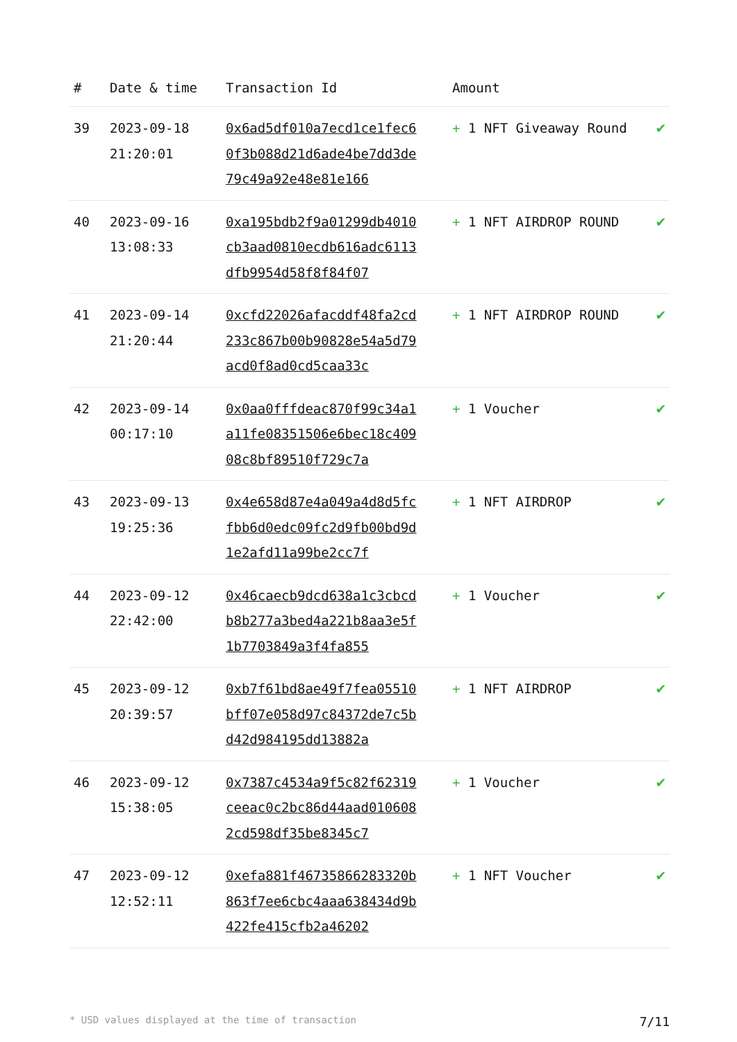| # | Date & time | Transaction Id | Amount | |
| --- | --- | --- | --- | --- |
| 39 | 2023-09-18 21:20:01 | 0x6ad5df010a7ecd1ce1fec60f3b088d21d6ade4be7dd3de79c49a92e48e81e166 | + 1 NFT Giveaway Round | ✔ |
| 40 | 2023-09-16 13:08:33 | 0xa195bdb2f9a01299db4010cb3aad0810ecdb616adc6113dfb9954d58f8f84f07 | + 1 NFT AIRDROP ROUND | ✔ |
| 41 | 2023-09-14 21:20:44 | 0xcfd22026afacddf48fa2cd233c867b00b90828e54a5d79acd0f8ad0cd5caa33c | + 1 NFT AIRDROP ROUND | ✔ |
| 42 | 2023-09-14 00:17:10 | 0x0aa0fffdeac870f99c34a1a11fe08351506e6bec18c40908c8bf89510f729c7a | + 1 Voucher | ✔ |
| 43 | 2023-09-13 19:25:36 | 0x4e658d87e4a049a4d8d5fcfbb6d0edc09fc2d9fb00bd9d1e2afd11a99be2cc7f | + 1 NFT AIRDROP | ✔ |
| 44 | 2023-09-12 22:42:00 | 0x46caecb9dcd638a1c3cbcdb8b277a3bed4a221b8aa3e5f1b7703849a3f4fa855 | + 1 Voucher | ✔ |
| 45 | 2023-09-12 20:39:57 | 0xb7f61bd8ae49f7fea05510bff07e058d97c84372de7c5bd42d984195dd13882a | + 1 NFT AIRDROP | ✔ |
| 46 | 2023-09-12 15:38:05 | 0x7387c4534a9f5c82f62319ceeac0c2bc86d44aad0106082cd598df35be8345c7 | + 1 Voucher | ✔ |
| 47 | 2023-09-12 12:52:11 | 0xefa881f46735866283320b863f7ee6cbc4aaa638434d9b422fe415cfb2a46202 | + 1 NFT Voucher | ✔ |
* USD values displayed at the time of transaction 7/11